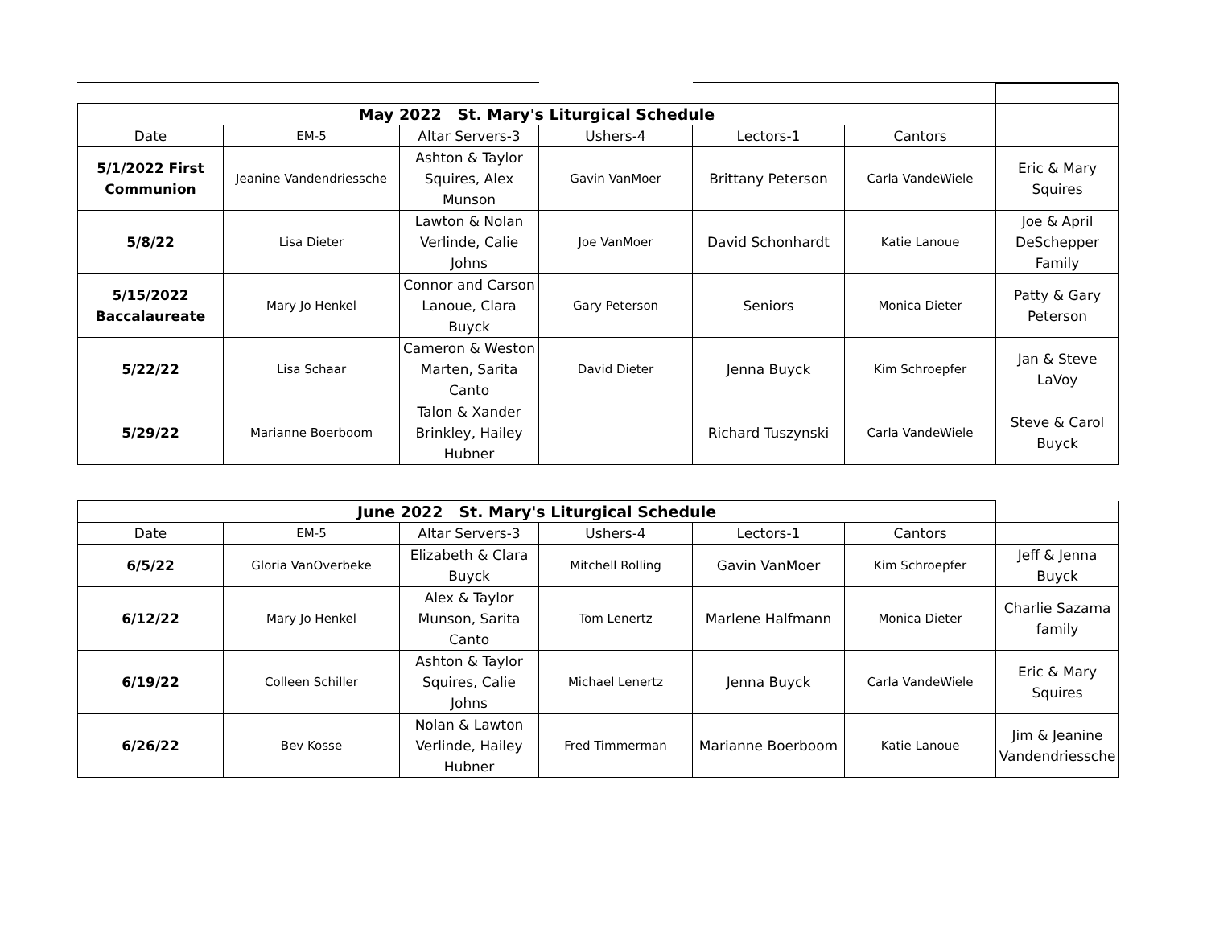| May 2022 St. Mary's Liturgical Schedule | | | | | | |
| Date | EM-5 | Altar Servers-3 | Ushers-4 | Lectors-1 | Cantors | |
| 5/1/2022 First Communion | Jeanine Vandendriessche | Ashton & Taylor Squires, Alex Munson | Gavin VanMoer | Brittany Peterson | Carla VandeWiele | Eric & Mary Squires |
| 5/8/22 | Lisa Dieter | Lawton & Nolan Verlinde, Calie Johns | Joe VanMoer | David Schonhardt | Katie Lanoue | Joe & April DeSchepper Family |
| 5/15/2022 Baccalaureate | Mary Jo Henkel | Connor and Carson Lanoue, Clara Buyck | Gary Peterson | Seniors | Monica Dieter | Patty & Gary Peterson |
| 5/22/22 | Lisa Schaar | Cameron & Weston Marten, Sarita Canto | David Dieter | Jenna Buyck | Kim Schroepfer | Jan & Steve LaVoy |
| 5/29/22 | Marianne Boerboom | Talon & Xander Brinkley, Hailey Hubner | | Richard Tuszynski | Carla VandeWiele | Steve & Carol Buyck |
| June 2022 St. Mary's Liturgical Schedule | | | | | | |
| Date | EM-5 | Altar Servers-3 | Ushers-4 | Lectors-1 | Cantors | |
| 6/5/22 | Gloria VanOverbeke | Elizabeth & Clara Buyck | Mitchell Rolling | Gavin VanMoer | Kim Schroepfer | Jeff & Jenna Buyck |
| 6/12/22 | Mary Jo Henkel | Alex & Taylor Munson, Sarita Canto | Tom Lenertz | Marlene Halfmann | Monica Dieter | Charlie Sazama family |
| 6/19/22 | Colleen Schiller | Ashton & Taylor Squires, Calie Johns | Michael Lenertz | Jenna Buyck | Carla VandeWiele | Eric & Mary Squires |
| 6/26/22 | Bev Kosse | Nolan & Lawton Verlinde, Hailey Hubner | Fred Timmerman | Marianne Boerboom | Katie Lanoue | Jim & Jeanine Vandendriessche |